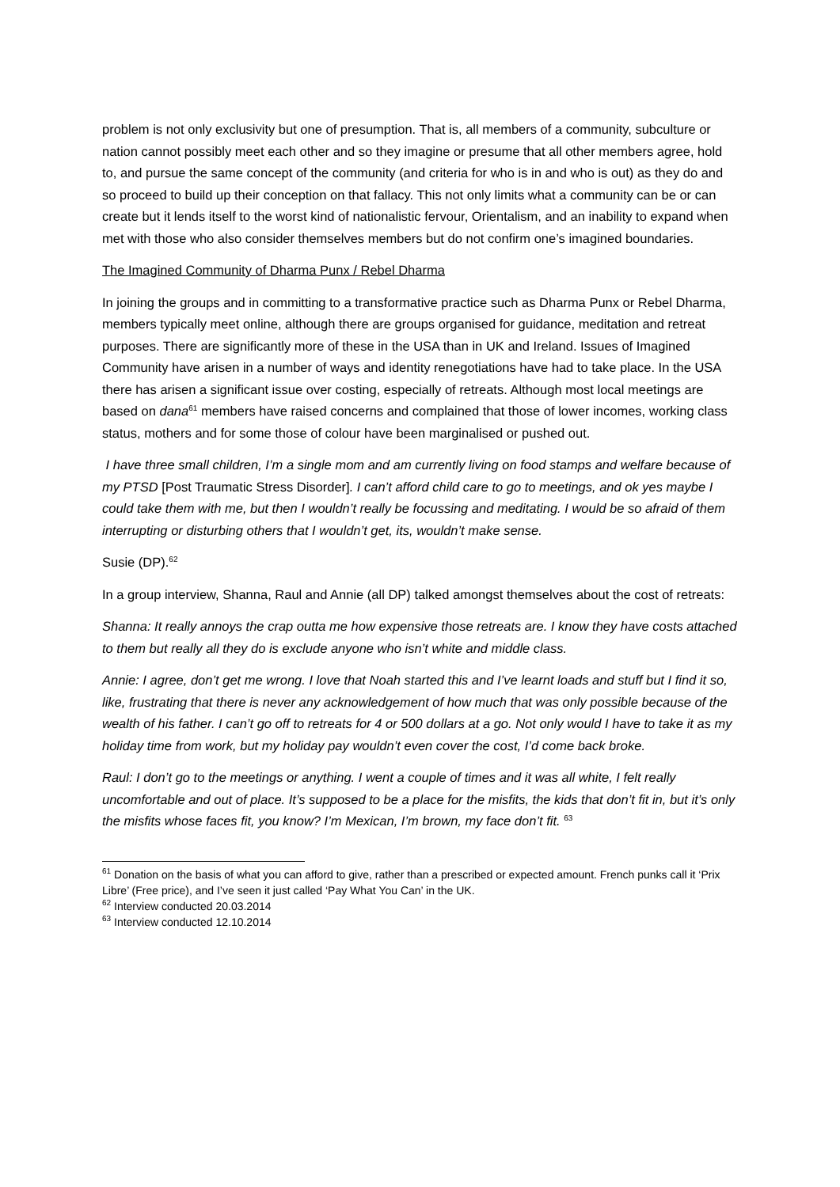problem is not only exclusivity but one of presumption. That is, all members of a community, subculture or nation cannot possibly meet each other and so they imagine or presume that all other members agree, hold to, and pursue the same concept of the community (and criteria for who is in and who is out) as they do and so proceed to build up their conception on that fallacy. This not only limits what a community can be or can create but it lends itself to the worst kind of nationalistic fervour, Orientalism, and an inability to expand when met with those who also consider themselves members but do not confirm one’s imagined boundaries.
The Imagined Community of Dharma Punx / Rebel Dharma
In joining the groups and in committing to a transformative practice such as Dharma Punx or Rebel Dharma, members typically meet online, although there are groups organised for guidance, meditation and retreat purposes. There are significantly more of these in the USA than in UK and Ireland. Issues of Imagined Community have arisen in a number of ways and identity renegotiations have had to take place. In the USA there has arisen a significant issue over costing, especially of retreats. Although most local meetings are based on dana<sup>61</sup> members have raised concerns and complained that those of lower incomes, working class status, mothers and for some those of colour have been marginalised or pushed out.
I have three small children, I’m a single mom and am currently living on food stamps and welfare because of my PTSD [Post Traumatic Stress Disorder]. I can’t afford child care to go to meetings, and ok yes maybe I could take them with me, but then I wouldn’t really be focussing and meditating. I would be so afraid of them interrupting or disturbing others that I wouldn’t get, its, wouldn’t make sense.
Susie (DP).<sup>62</sup>
In a group interview, Shanna, Raul and Annie (all DP) talked amongst themselves about the cost of retreats:
Shanna: It really annoys the crap outta me how expensive those retreats are. I know they have costs attached to them but really all they do is exclude anyone who isn’t white and middle class.
Annie: I agree, don’t get me wrong. I love that Noah started this and I’ve learnt loads and stuff but I find it so, like, frustrating that there is never any acknowledgement of how much that was only possible because of the wealth of his father. I can’t go off to retreats for 4 or 500 dollars at a go. Not only would I have to take it as my holiday time from work, but my holiday pay wouldn’t even cover the cost, I’d come back broke.
Raul: I don’t go to the meetings or anything. I went a couple of times and it was all white, I felt really uncomfortable and out of place. It’s supposed to be a place for the misfits, the kids that don’t fit in, but it’s only the misfits whose faces fit, you know? I’m Mexican, I’m brown, my face don’t fit. <sup>63</sup>
<sup>61</sup> Donation on the basis of what you can afford to give, rather than a prescribed or expected amount. French punks call it ‘Prix Libre’ (Free price), and I’ve seen it just called ‘Pay What You Can’ in the UK.
<sup>62</sup> Interview conducted 20.03.2014
<sup>63</sup> Interview conducted 12.10.2014